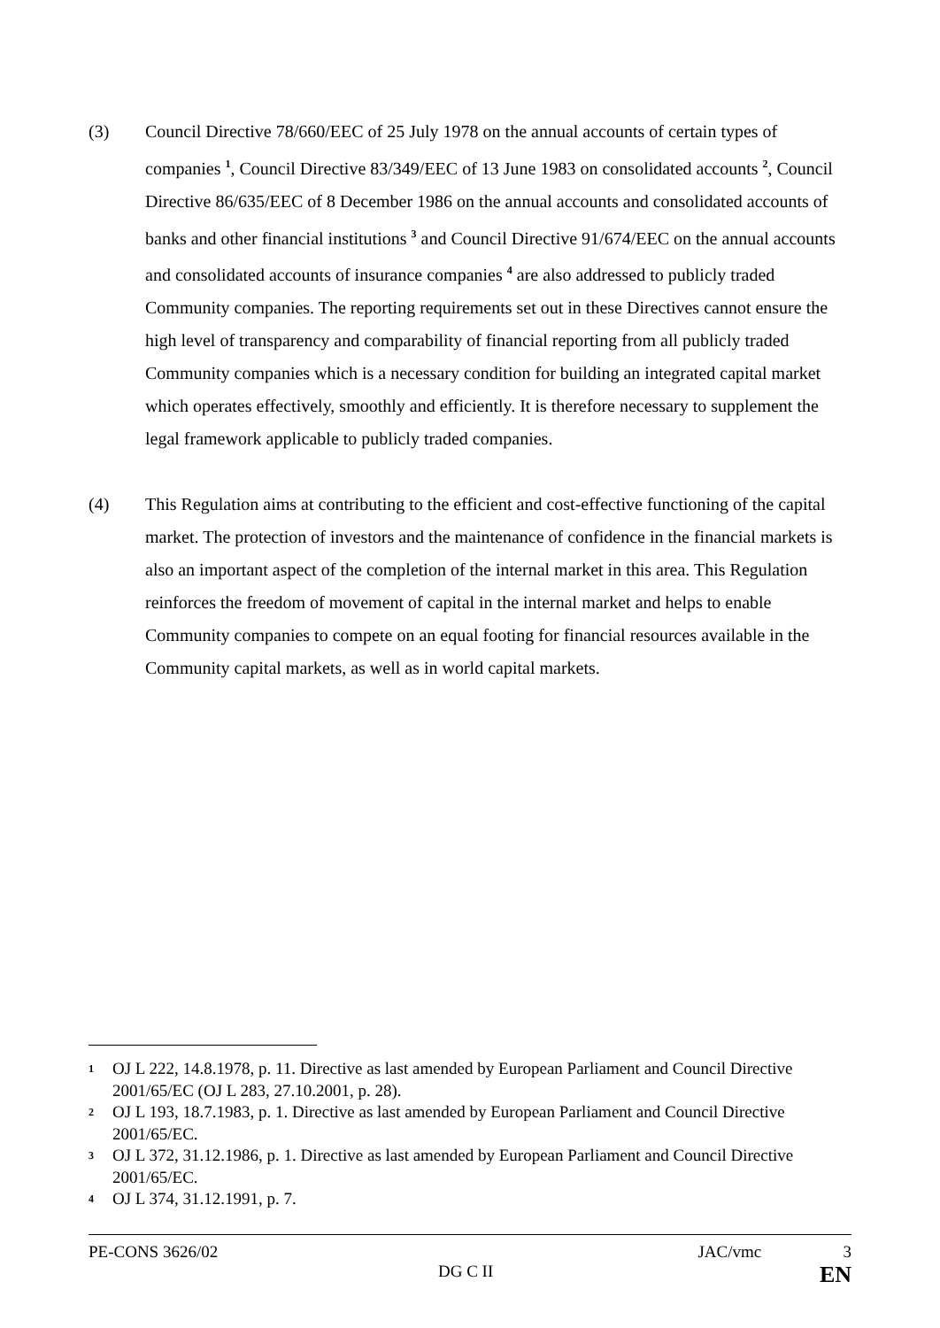(3) Council Directive 78/660/EEC of 25 July 1978 on the annual accounts of certain types of companies <sup>1</sup>, Council Directive 83/349/EEC of 13 June 1983 on consolidated accounts <sup>2</sup>, Council Directive 86/635/EEC of 8 December 1986 on the annual accounts and consolidated accounts of banks and other financial institutions <sup>3</sup> and Council Directive 91/674/EEC on the annual accounts and consolidated accounts of insurance companies <sup>4</sup> are also addressed to publicly traded Community companies. The reporting requirements set out in these Directives cannot ensure the high level of transparency and comparability of financial reporting from all publicly traded Community companies which is a necessary condition for building an integrated capital market which operates effectively, smoothly and efficiently. It is therefore necessary to supplement the legal framework applicable to publicly traded companies.
(4) This Regulation aims at contributing to the efficient and cost-effective functioning of the capital market. The protection of investors and the maintenance of confidence in the financial markets is also an important aspect of the completion of the internal market in this area. This Regulation reinforces the freedom of movement of capital in the internal market and helps to enable Community companies to compete on an equal footing for financial resources available in the Community capital markets, as well as in world capital markets.
1 OJ L 222, 14.8.1978, p. 11. Directive as last amended by European Parliament and Council Directive 2001/65/EC (OJ L 283, 27.10.2001, p. 28).
2 OJ L 193, 18.7.1983, p. 1. Directive as last amended by European Parliament and Council Directive 2001/65/EC.
3 OJ L 372, 31.12.1986, p. 1. Directive as last amended by European Parliament and Council Directive 2001/65/EC.
4 OJ L 374, 31.12.1991, p. 7.
PE-CONS 3626/02 JAC/vmc 3
DG C II EN